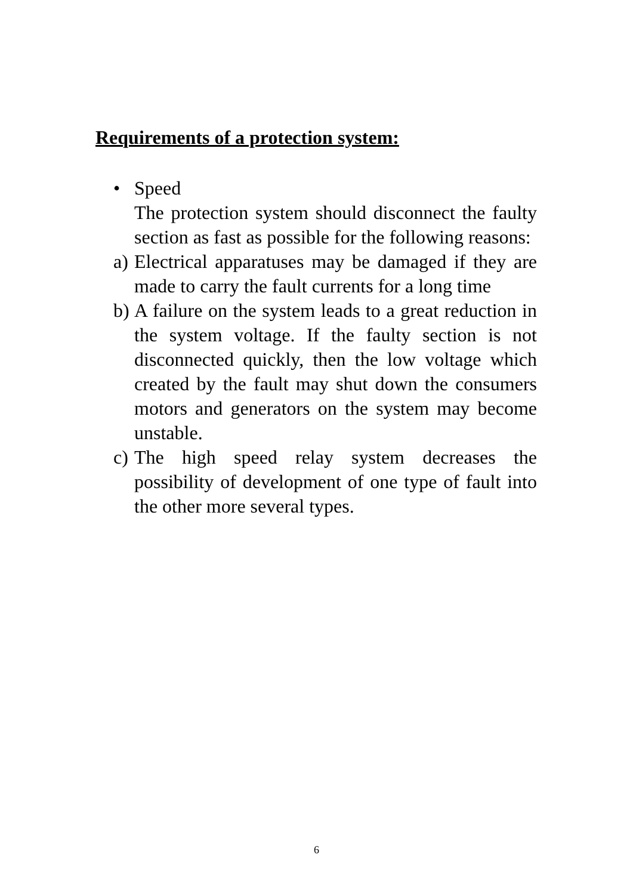Requirements of a protection system:
• Speed
The protection system should disconnect the faulty section as fast as possible for the following reasons:
a)
Electrical apparatuses may be damaged if they are made to carry the fault currents for a long time
b)
A failure on the system leads to a great reduction in the system voltage. If the faulty section is not disconnected quickly, then the low voltage which created by the fault may shut down the consumers motors and generators on the system may become unstable.
c)
The high speed relay system decreases the possibility of development of one type of fault into the other more several types.
6